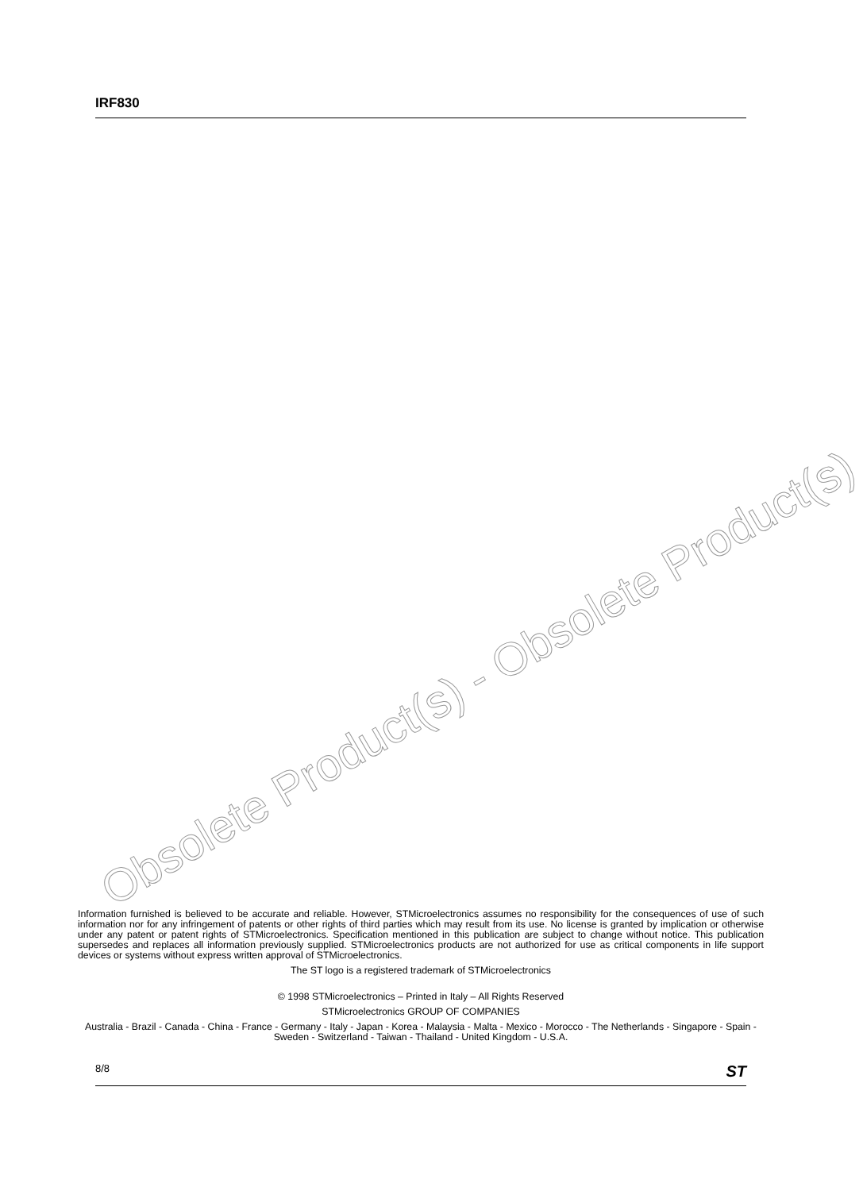IRF830
Obsolete Product(s) - Obsolete Product(s)
Information furnished is believed to be accurate and reliable. However, STMicroelectronics assumes no responsibility for the consequences of use of such information nor for any infringement of patents or other rights of third parties which may result from its use. No license is granted by implication or otherwise under any patent or patent rights of STMicroelectronics. Specification mentioned in this publication are subject to change without notice. This publication supersedes and replaces all information previously supplied. STMicroelectronics products are not authorized for use as critical components in life support devices or systems without express written approval of STMicroelectronics.
The ST logo is a registered trademark of STMicroelectronics
© 1998 STMicroelectronics – Printed in Italy – All Rights Reserved
STMicroelectronics GROUP OF COMPANIES
Australia - Brazil - Canada - China - France - Germany - Italy - Japan - Korea - Malaysia - Malta - Mexico - Morocco - The Netherlands - Singapore - Spain - Sweden - Switzerland - Taiwan - Thailand - United Kingdom - U.S.A.
8/8 ST